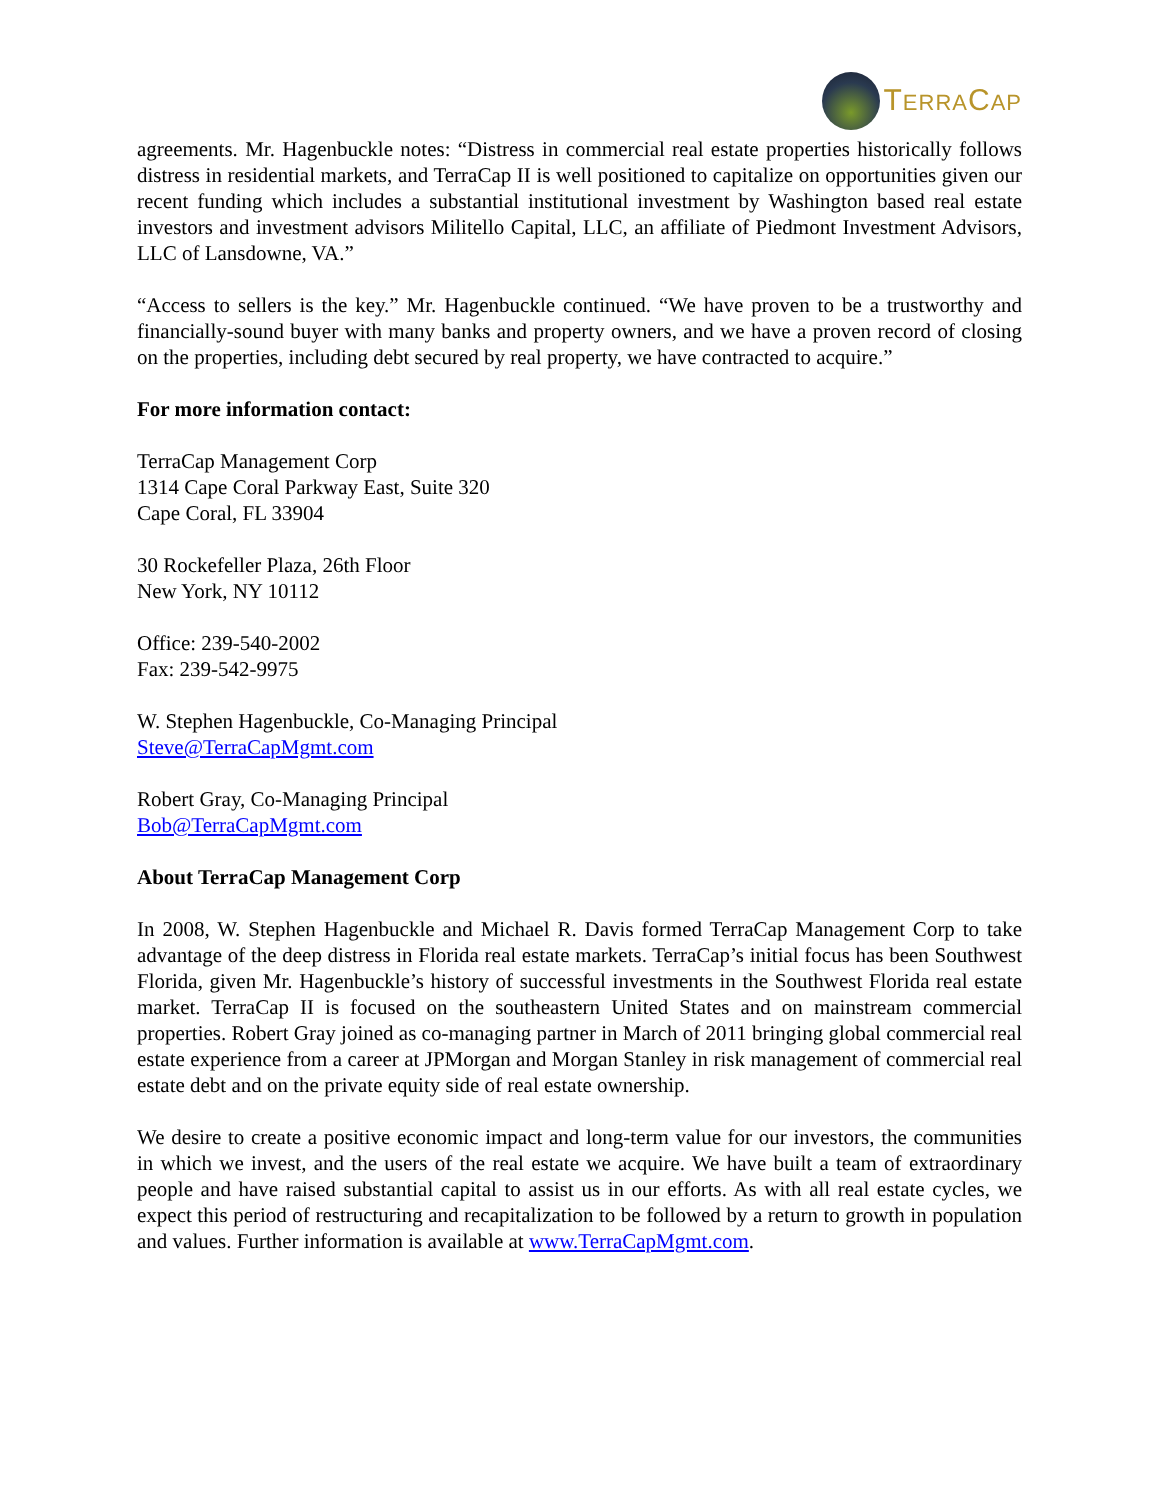TERRACAP
agreements. Mr. Hagenbuckle notes: “Distress in commercial real estate properties historically follows distress in residential markets, and TerraCap II is well positioned to capitalize on opportunities given our recent funding which includes a substantial institutional investment by Washington based real estate investors and investment advisors Militello Capital, LLC, an affiliate of Piedmont Investment Advisors, LLC of Lansdowne, VA.”
“Access to sellers is the key.” Mr. Hagenbuckle continued. “We have proven to be a trustworthy and financially-sound buyer with many banks and property owners, and we have a proven record of closing on the properties, including debt secured by real property, we have contracted to acquire.”
For more information contact:
TerraCap Management Corp
1314 Cape Coral Parkway East, Suite 320
Cape Coral, FL 33904
30 Rockefeller Plaza, 26th Floor
New York, NY 10112
Office: 239-540-2002
Fax: 239-542-9975
W. Stephen Hagenbuckle, Co-Managing Principal
Steve@TerraCapMgmt.com
Robert Gray, Co-Managing Principal
Bob@TerraCapMgmt.com
About TerraCap Management Corp
In 2008, W. Stephen Hagenbuckle and Michael R. Davis formed TerraCap Management Corp to take advantage of the deep distress in Florida real estate markets. TerraCap’s initial focus has been Southwest Florida, given Mr. Hagenbuckle’s history of successful investments in the Southwest Florida real estate market. TerraCap II is focused on the southeastern United States and on mainstream commercial properties. Robert Gray joined as co-managing partner in March of 2011 bringing global commercial real estate experience from a career at JPMorgan and Morgan Stanley in risk management of commercial real estate debt and on the private equity side of real estate ownership.
We desire to create a positive economic impact and long-term value for our investors, the communities in which we invest, and the users of the real estate we acquire. We have built a team of extraordinary people and have raised substantial capital to assist us in our efforts. As with all real estate cycles, we expect this period of restructuring and recapitalization to be followed by a return to growth in population and values. Further information is available at www.TerraCapMgmt.com.